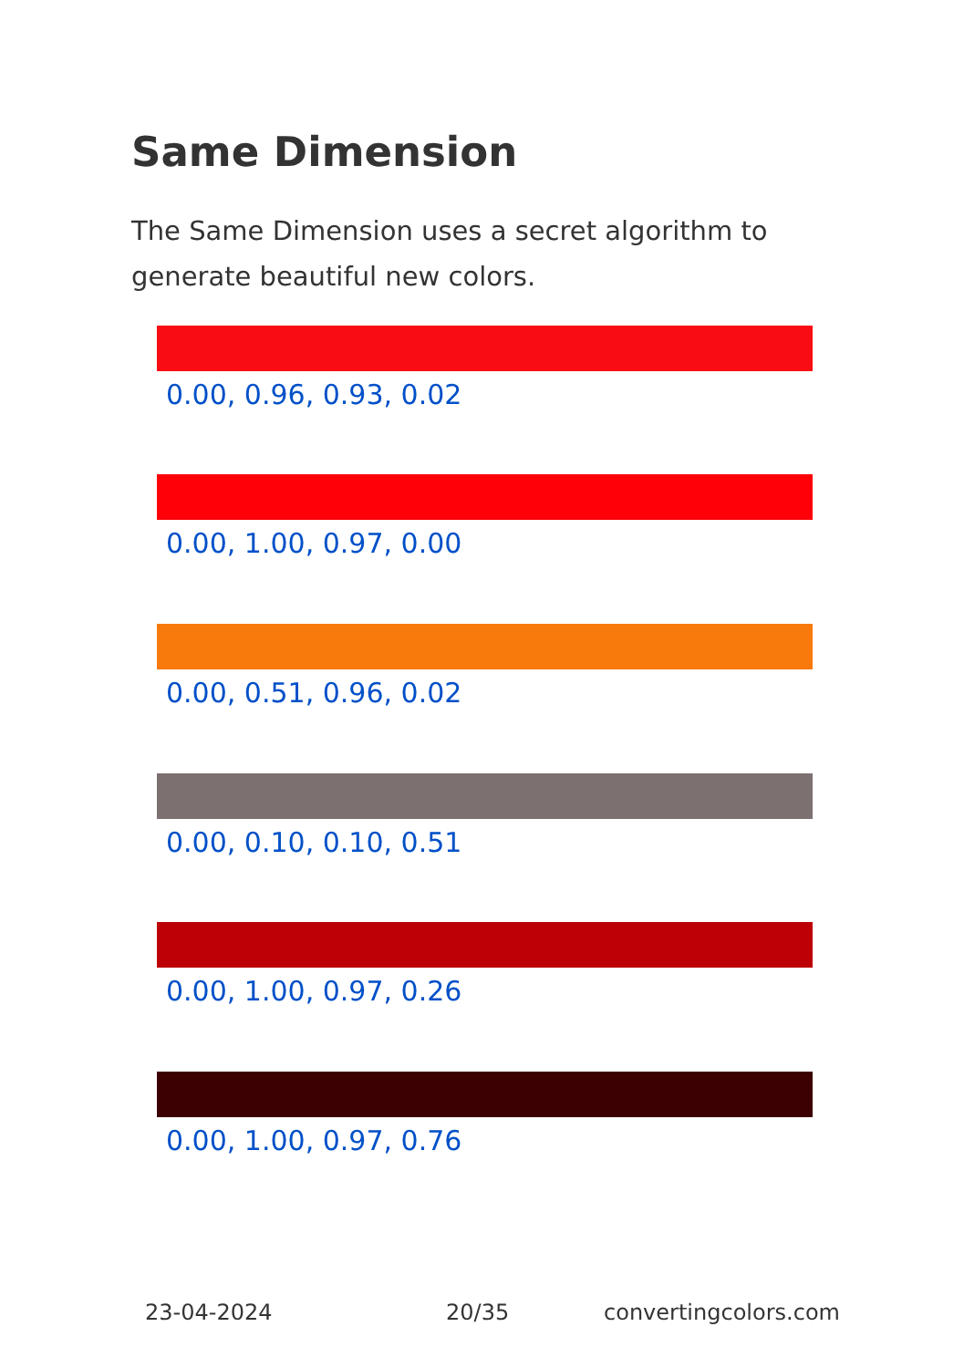Same Dimension
The Same Dimension uses a secret algorithm to generate beautiful new colors.
0.00, 0.96, 0.93, 0.02
0.00, 1.00, 0.97, 0.00
0.00, 0.51, 0.96, 0.02
0.00, 0.10, 0.10, 0.51
0.00, 1.00, 0.97, 0.26
0.00, 1.00, 0.97, 0.76
23-04-2024 20/35 convertingcolors.com